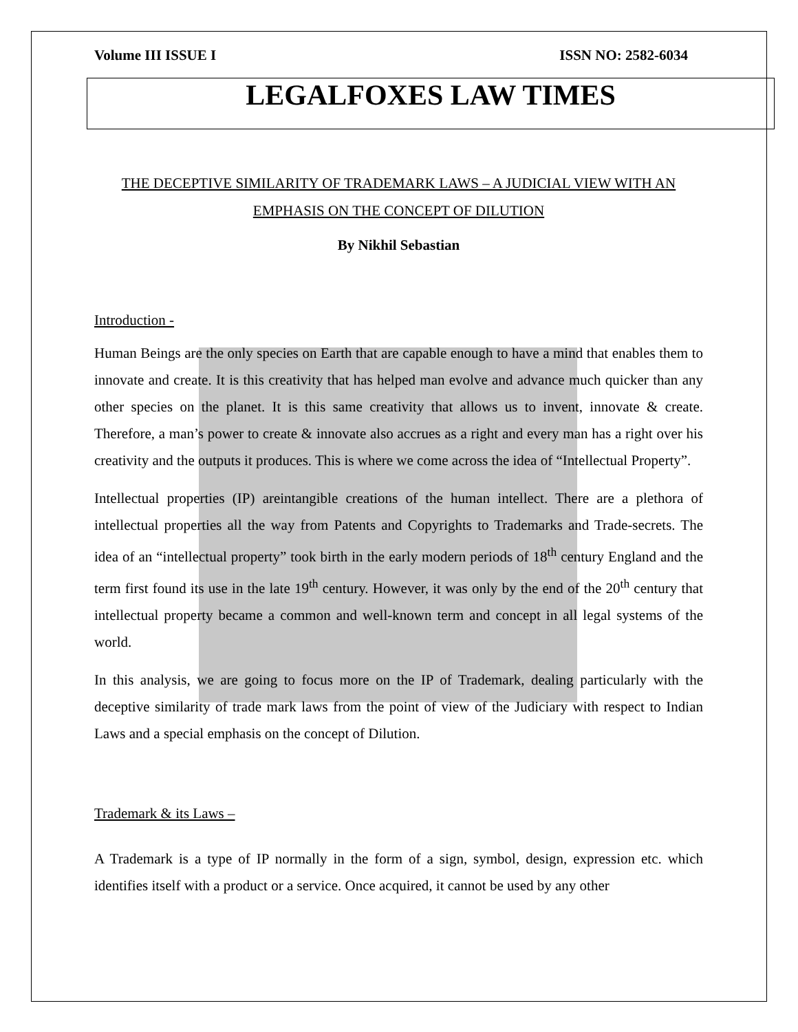Volume III ISSUE I ISSN NO: 2582-6034
LEGALFOXES LAW TIMES
THE DECEPTIVE SIMILARITY OF TRADEMARK LAWS – A JUDICIAL VIEW WITH AN EMPHASIS ON THE CONCEPT OF DILUTION
By Nikhil Sebastian
Introduction -
Human Beings are the only species on Earth that are capable enough to have a mind that enables them to innovate and create. It is this creativity that has helped man evolve and advance much quicker than any other species on the planet. It is this same creativity that allows us to invent, innovate & create. Therefore, a man’s power to create & innovate also accrues as a right and every man has a right over his creativity and the outputs it produces. This is where we come across the idea of “Intellectual Property”.
Intellectual properties (IP) areintangible creations of the human intellect. There are a plethora of intellectual properties all the way from Patents and Copyrights to Trademarks and Trade-secrets. The idea of an “intellectual property” took birth in the early modern periods of 18<sup>th</sup> century England and the term first found its use in the late 19<sup>th</sup> century. However, it was only by the end of the 20<sup>th</sup> century that intellectual property became a common and well-known term and concept in all legal systems of the world.
In this analysis, we are going to focus more on the IP of Trademark, dealing particularly with the deceptive similarity of trade mark laws from the point of view of the Judiciary with respect to Indian Laws and a special emphasis on the concept of Dilution.
Trademark & its Laws –
A Trademark is a type of IP normally in the form of a sign, symbol, design, expression etc. which identifies itself with a product or a service. Once acquired, it cannot be used by any other